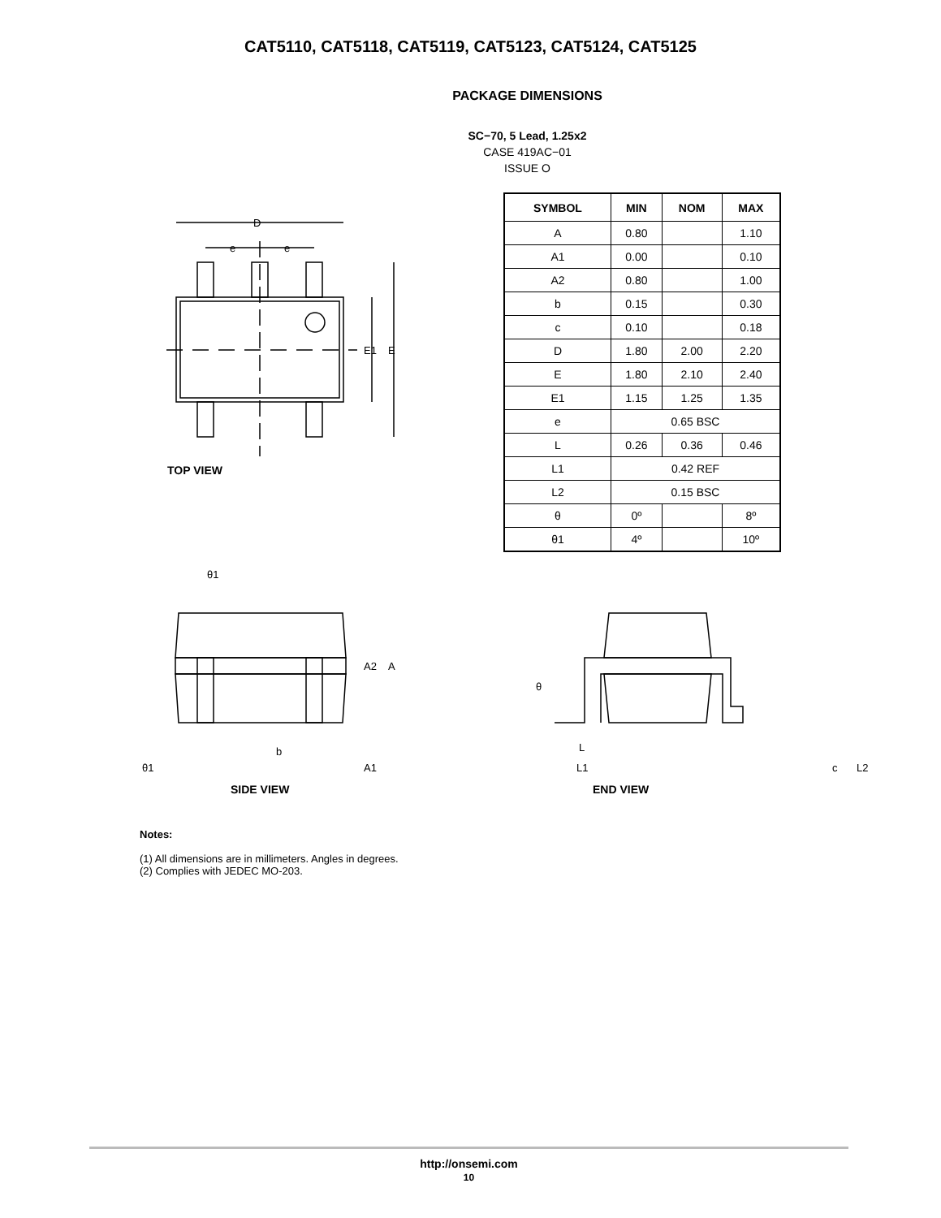CAT5110, CAT5118, CAT5119, CAT5123, CAT5124, CAT5125
PACKAGE DIMENSIONS
SC−70, 5 Lead, 1.25x2
CASE 419AC−01
ISSUE O
D
e
e
E1
E
TOP VIEW
| SYMBOL | MIN | NOM | MAX |
| --- | --- | --- | --- |
| A | 0.80 | | 1.10 |
| A1 | 0.00 | | 0.10 |
| A2 | 0.80 | | 1.00 |
| b | 0.15 | | 0.30 |
| c | 0.10 | | 0.18 |
| D | 1.80 | 2.00 | 2.20 |
| E | 1.80 | 2.10 | 2.40 |
| E1 | 1.15 | 1.25 | 1.35 |
| e | 0.65 BSC | | |
| L | 0.26 | 0.36 | 0.46 |
| L1 | 0.42 REF | | |
| L2 | 0.15 BSC | | |
| θ | 0º | | 8º |
| θ1 | 4º | | 10º |
θ1
A2
A
b
A1
θ1
SIDE VIEW
θ
L
L1
c
L2
END VIEW
Notes:
(1) All dimensions are in millimeters. Angles in degrees.
(2) Complies with JEDEC MO-203.
http://onsemi.com
10